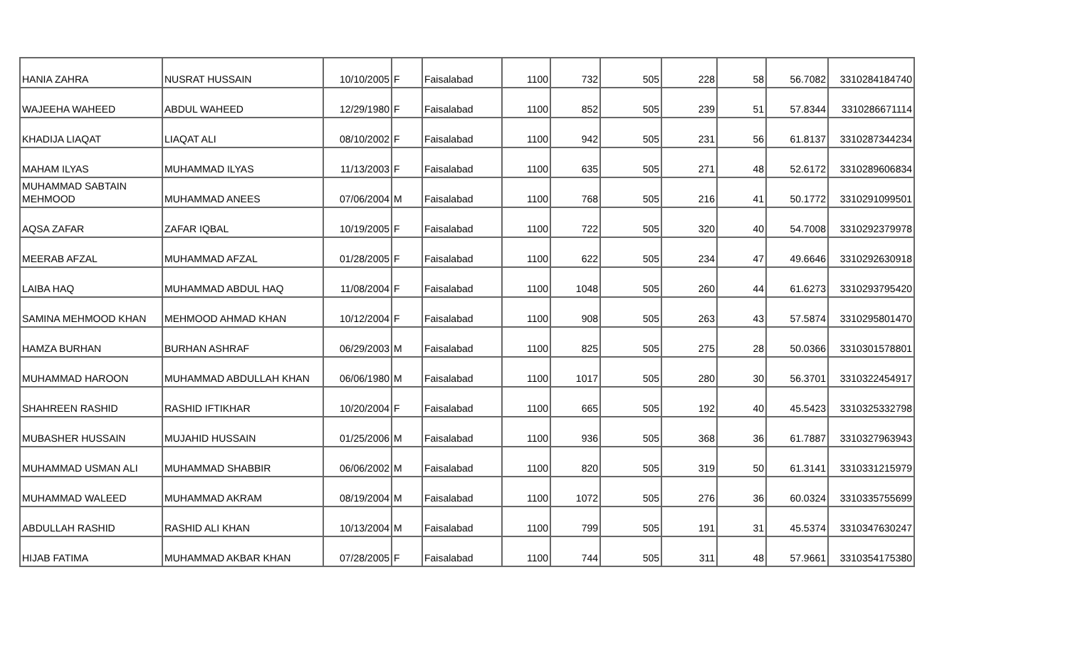| HANIA ZAHRA | NUSRAT HUSSAIN | 10/10/2005 | F | Faisalabad | 1100 | 732 | 505 | 228 | 58 | 56.7082 | 3310284184740 |
| WAJEEHA WAHEED | ABDUL WAHEED | 12/29/1980 | F | Faisalabad | 1100 | 852 | 505 | 239 | 51 | 57.8344 | 3310286671114 |
| KHADIJA LIAQAT | LIAQAT ALI | 08/10/2002 | F | Faisalabad | 1100 | 942 | 505 | 231 | 56 | 61.8137 | 3310287344234 |
| MAHAM ILYAS | MUHAMMAD ILYAS | 11/13/2003 | F | Faisalabad | 1100 | 635 | 505 | 271 | 48 | 52.6172 | 3310289606834 |
| MUHAMMAD SABTAIN MEHMOOD | MUHAMMAD ANEES | 07/06/2004 | M | Faisalabad | 1100 | 768 | 505 | 216 | 41 | 50.1772 | 3310291099501 |
| AQSA ZAFAR | ZAFAR IQBAL | 10/19/2005 | F | Faisalabad | 1100 | 722 | 505 | 320 | 40 | 54.7008 | 3310292379978 |
| MEERAB AFZAL | MUHAMMAD AFZAL | 01/28/2005 | F | Faisalabad | 1100 | 622 | 505 | 234 | 47 | 49.6646 | 3310292630918 |
| LAIBA HAQ | MUHAMMAD ABDUL HAQ | 11/08/2004 | F | Faisalabad | 1100 | 1048 | 505 | 260 | 44 | 61.6273 | 3310293795420 |
| SAMINA MEHMOOD KHAN | MEHMOOD AHMAD KHAN | 10/12/2004 | F | Faisalabad | 1100 | 908 | 505 | 263 | 43 | 57.5874 | 3310295801470 |
| HAMZA BURHAN | BURHAN ASHRAF | 06/29/2003 | M | Faisalabad | 1100 | 825 | 505 | 275 | 28 | 50.0366 | 3310301578801 |
| MUHAMMAD HAROON | MUHAMMAD ABDULLAH KHAN | 06/06/1980 | M | Faisalabad | 1100 | 1017 | 505 | 280 | 30 | 56.3701 | 3310322454917 |
| SHAHREEN RASHID | RASHID IFTIKHAR | 10/20/2004 | F | Faisalabad | 1100 | 665 | 505 | 192 | 40 | 45.5423 | 3310325332798 |
| MUBASHER HUSSAIN | MUJAHID HUSSAIN | 01/25/2006 | M | Faisalabad | 1100 | 936 | 505 | 368 | 36 | 61.7887 | 3310327963943 |
| MUHAMMAD USMAN ALI | MUHAMMAD SHABBIR | 06/06/2002 | M | Faisalabad | 1100 | 820 | 505 | 319 | 50 | 61.3141 | 3310331215979 |
| MUHAMMAD WALEED | MUHAMMAD AKRAM | 08/19/2004 | M | Faisalabad | 1100 | 1072 | 505 | 276 | 36 | 60.0324 | 3310335755699 |
| ABDULLAH RASHID | RASHID ALI KHAN | 10/13/2004 | M | Faisalabad | 1100 | 799 | 505 | 191 | 31 | 45.5374 | 3310347630247 |
| HIJAB FATIMA | MUHAMMAD AKBAR KHAN | 07/28/2005 | F | Faisalabad | 1100 | 744 | 505 | 311 | 48 | 57.9661 | 3310354175380 |